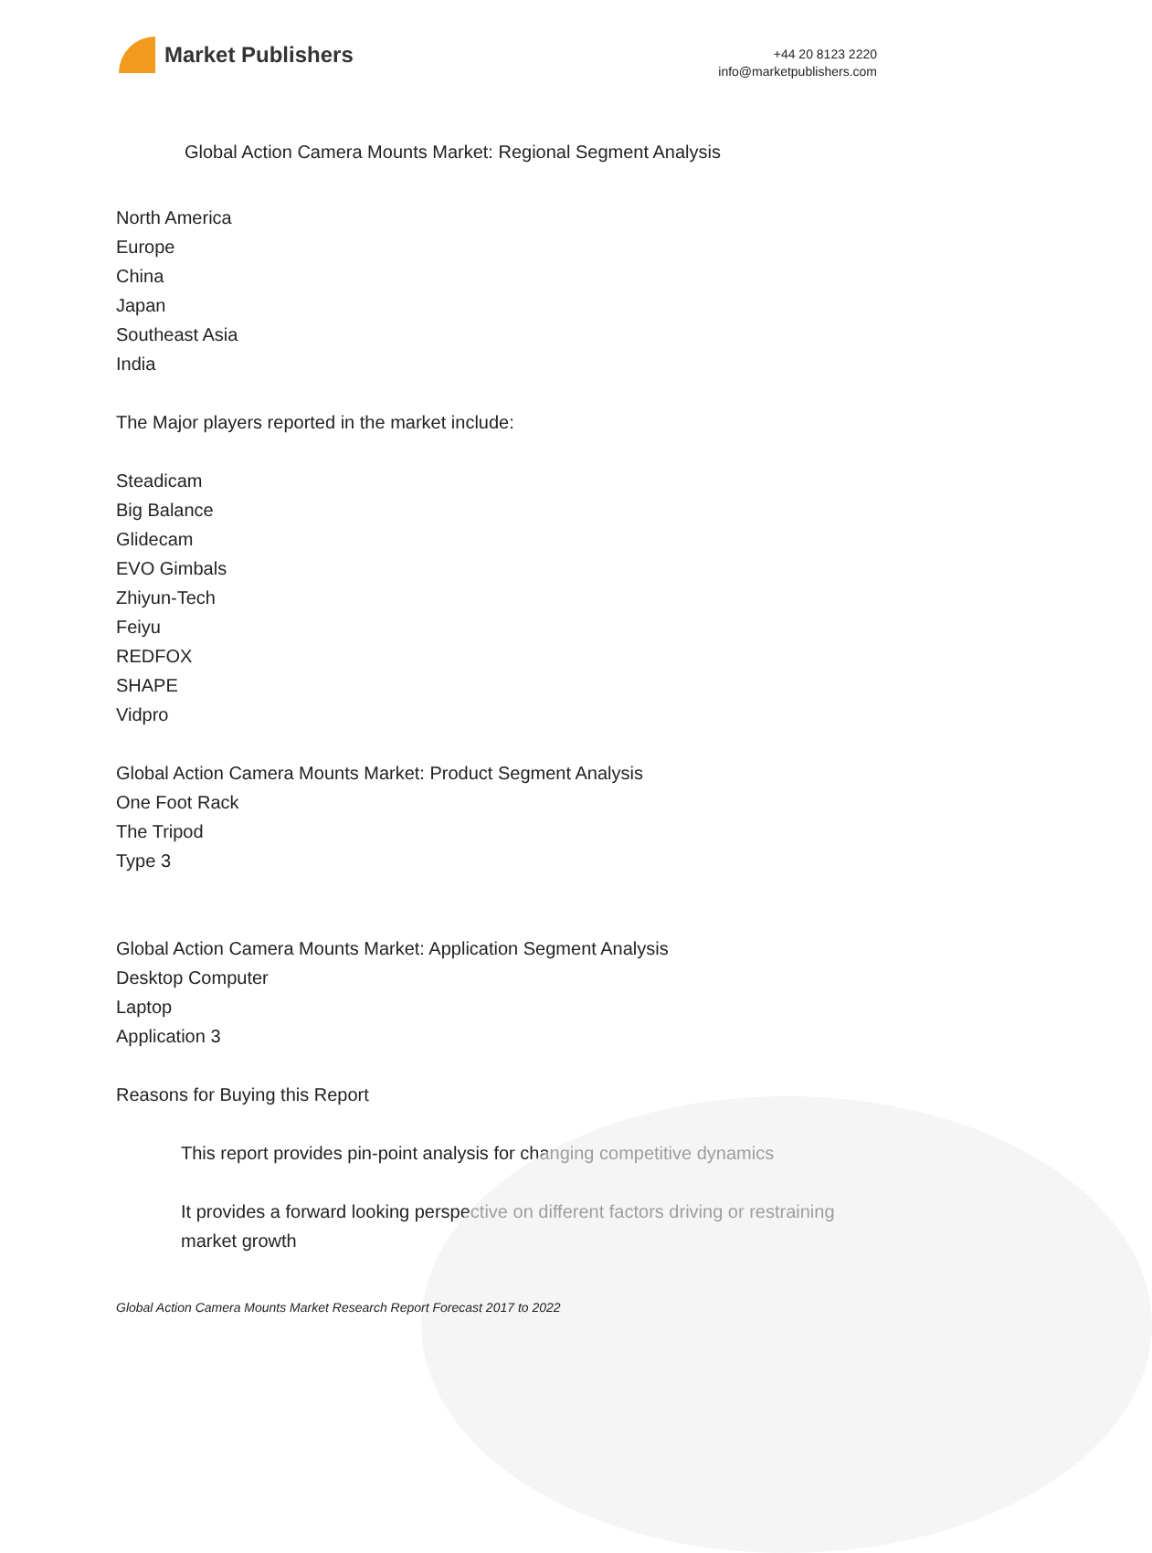Market Publishers
+44 20 8123 2220
info@marketpublishers.com
Global Action Camera Mounts Market: Regional Segment Analysis
North America
Europe
China
Japan
Southeast Asia
India
The Major players reported in the market include:
Steadicam
Big Balance
Glidecam
EVO Gimbals
Zhiyun-Tech
Feiyu
REDFOX
SHAPE
Vidpro
Global Action Camera Mounts Market: Product Segment Analysis
One Foot Rack
The Tripod
Type 3
Global Action Camera Mounts Market: Application Segment Analysis
Desktop Computer
Laptop
Application 3
Reasons for Buying this Report
This report provides pin-point analysis for changing competitive dynamics
It provides a forward looking perspective on different factors driving or restraining market growth
Global Action Camera Mounts Market Research Report Forecast 2017 to 2022